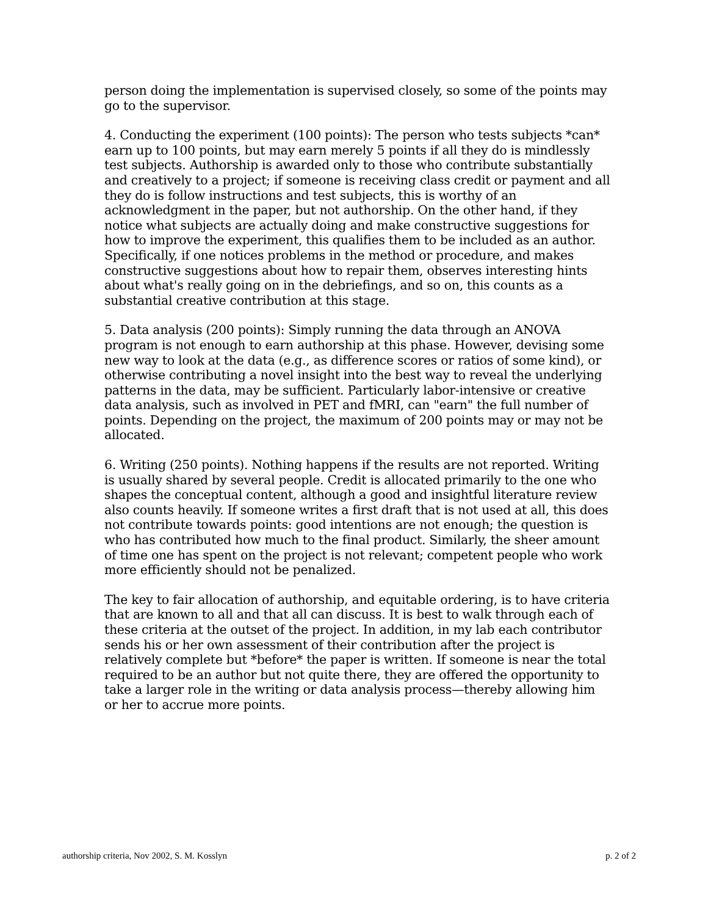person doing the implementation is supervised closely, so some of the points may go to the supervisor.
4. Conducting the experiment (100 points): The person who tests subjects *can* earn up to 100 points, but may earn merely 5 points if all they do is mindlessly test subjects. Authorship is awarded only to those who contribute substantially and creatively to a project; if someone is receiving class credit or payment and all they do is follow instructions and test subjects, this is worthy of an acknowledgment in the paper, but not authorship. On the other hand, if they notice what subjects are actually doing and make constructive suggestions for how to improve the experiment, this qualifies them to be included as an author. Specifically, if one notices problems in the method or procedure, and makes constructive suggestions about how to repair them, observes interesting hints about what's really going on in the debriefings, and so on, this counts as a substantial creative contribution at this stage.
5. Data analysis (200 points): Simply running the data through an ANOVA program is not enough to earn authorship at this phase. However, devising some new way to look at the data (e.g., as difference scores or ratios of some kind), or otherwise contributing a novel insight into the best way to reveal the underlying patterns in the data, may be sufficient. Particularly labor-intensive or creative data analysis, such as involved in PET and fMRI, can "earn" the full number of points. Depending on the project, the maximum of 200 points may or may not be allocated.
6. Writing (250 points). Nothing happens if the results are not reported. Writing is usually shared by several people. Credit is allocated primarily to the one who shapes the conceptual content, although a good and insightful literature review also counts heavily. If someone writes a first draft that is not used at all, this does not contribute towards points: good intentions are not enough; the question is who has contributed how much to the final product. Similarly, the sheer amount of time one has spent on the project is not relevant; competent people who work more efficiently should not be penalized.
The key to fair allocation of authorship, and equitable ordering, is to have criteria that are known to all and that all can discuss. It is best to walk through each of these criteria at the outset of the project. In addition, in my lab each contributor sends his or her own assessment of their contribution after the project is relatively complete but *before* the paper is written. If someone is near the total required to be an author but not quite there, they are offered the opportunity to take a larger role in the writing or data analysis process—thereby allowing him or her to accrue more points.
authorship criteria, Nov 2002, S. M. Kosslyn p. 2 of 2